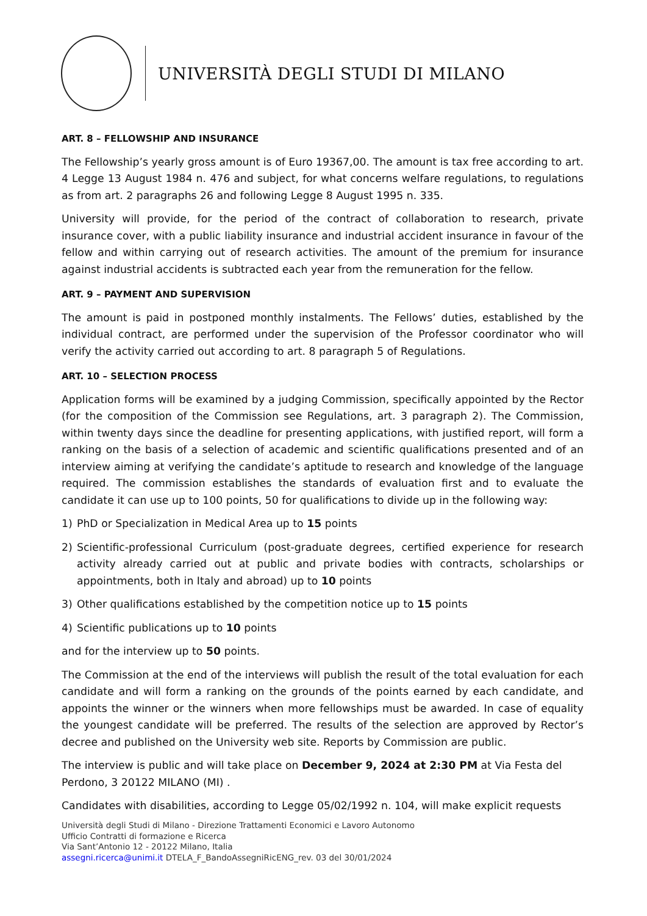UNIVERSITÀ DEGLI STUDI DI MILANO
ART. 8 – FELLOWSHIP AND INSURANCE
The Fellowship’s yearly gross amount is of Euro 19367,00. The amount is tax free according to art. 4 Legge 13 August 1984 n. 476 and subject, for what concerns welfare regulations, to regulations as from art. 2 paragraphs 26 and following Legge 8 August 1995 n. 335.
University will provide, for the period of the contract of collaboration to research, private insurance cover, with a public liability insurance and industrial accident insurance in favour of the fellow and within carrying out of research activities. The amount of the premium for insurance against industrial accidents is subtracted each year from the remuneration for the fellow.
ART. 9 – PAYMENT AND SUPERVISION
The amount is paid in postponed monthly instalments. The Fellows’ duties, established by the individual contract, are performed under the supervision of the Professor coordinator who will verify the activity carried out according to art. 8 paragraph 5 of Regulations.
ART. 10 – SELECTION PROCESS
Application forms will be examined by a judging Commission, specifically appointed by the Rector (for the composition of the Commission see Regulations, art. 3 paragraph 2). The Commission, within twenty days since the deadline for presenting applications, with justified report, will form a ranking on the basis of a selection of academic and scientific qualifications presented and of an interview aiming at verifying the candidate’s aptitude to research and knowledge of the language required. The commission establishes the standards of evaluation first and to evaluate the candidate it can use up to 100 points, 50 for qualifications to divide up in the following way:
1) PhD or Specialization in Medical Area up to 15 points
2) Scientific-professional Curriculum (post-graduate degrees, certified experience for research activity already carried out at public and private bodies with contracts, scholarships or appointments, both in Italy and abroad) up to 10 points
3) Other qualifications established by the competition notice up to 15 points
4) Scientific publications up to 10 points
and for the interview up to 50 points.
The Commission at the end of the interviews will publish the result of the total evaluation for each candidate and will form a ranking on the grounds of the points earned by each candidate, and appoints the winner or the winners when more fellowships must be awarded. In case of equality the youngest candidate will be preferred. The results of the selection are approved by Rector’s decree and published on the University web site. Reports by Commission are public.
The interview is public and will take place on December 9, 2024 at 2:30 PM at Via Festa del Perdono, 3 20122 MILANO (MI) .
Candidates with disabilities, according to Legge 05/02/1992 n. 104, will make explicit requests
Università degli Studi di Milano - Direzione Trattamenti Economici e Lavoro Autonomo
Ufficio Contratti di formazione e Ricerca
Via Sant’Antonio 12 - 20122 Milano, Italia
assegni.ricerca@unimi.it DTELA_F_BandoAssegniRicENG_rev. 03 del 30/01/2024